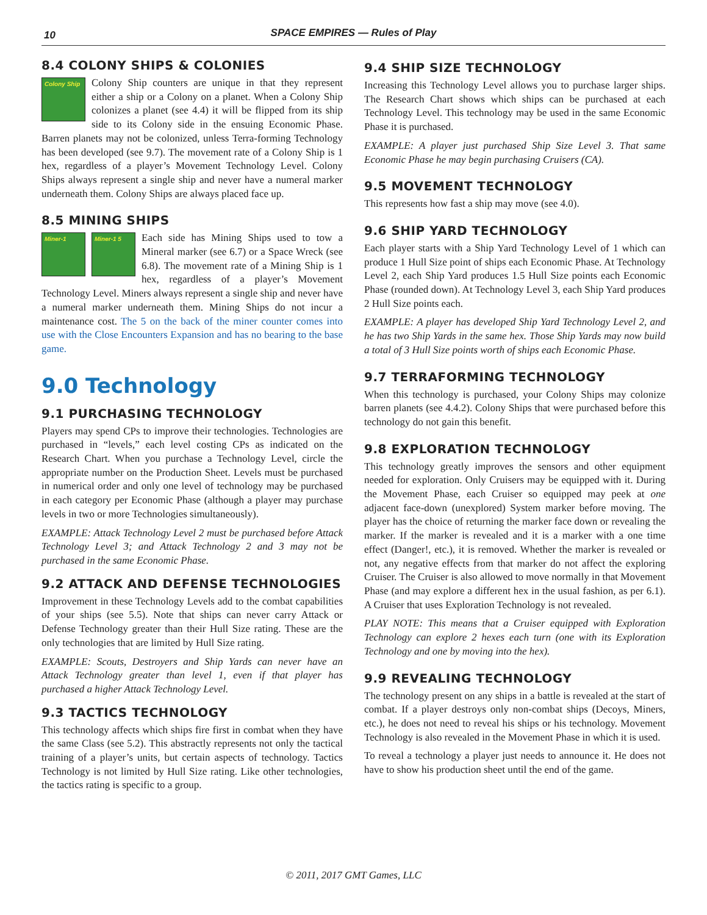10
SPACE EMPIRES — Rules of Play
8.4 COLONY SHIPS & COLONIES
Colony Ship Colony Ship counters are unique in that they represent either a ship or a Colony on a planet. When a Colony Ship colonizes a planet (see 4.4) it will be flipped from its ship side to its Colony side in the ensuing Economic Phase. Barren planets may not be colonized, unless Terra-forming Technology has been developed (see 9.7). The movement rate of a Colony Ship is 1 hex, regardless of a player’s Movement Technology Level. Colony Ships always represent a single ship and never have a numeral marker underneath them. Colony Ships are always placed face up.
8.5 MINING SHIPS
Miner-1 Miner-1 5 Each side has Mining Ships used to tow a Mineral marker (see 6.7) or a Space Wreck (see 6.8). The movement rate of a Mining Ship is 1 hex, regardless of a player’s Movement Technology Level. Miners always represent a single ship and never have a numeral marker underneath them. Mining Ships do not incur a maintenance cost. The 5 on the back of the miner counter comes into use with the Close Encounters Expansion and has no bearing to the base game.
9.0 Technology
9.1 PURCHASING TECHNOLOGY
Players may spend CPs to improve their technologies. Technologies are purchased in “levels,” each level costing CPs as indicated on the Research Chart. When you purchase a Technology Level, circle the appropriate number on the Production Sheet. Levels must be purchased in numerical order and only one level of technology may be purchased in each category per Economic Phase (although a player may purchase levels in two or more Technologies simultaneously).
EXAMPLE: Attack Technology Level 2 must be purchased before Attack Technology Level 3; and Attack Technology 2 and 3 may not be purchased in the same Economic Phase.
9.2 ATTACK AND DEFENSE TECHNOLOGIES
Improvement in these Technology Levels add to the combat capabilities of your ships (see 5.5). Note that ships can never carry Attack or Defense Technology greater than their Hull Size rating. These are the only technologies that are limited by Hull Size rating.
EXAMPLE: Scouts, Destroyers and Ship Yards can never have an Attack Technology greater than level 1, even if that player has purchased a higher Attack Technology Level.
9.3 TACTICS TECHNOLOGY
This technology affects which ships fire first in combat when they have the same Class (see 5.2). This abstractly represents not only the tactical training of a player’s units, but certain aspects of technology. Tactics Technology is not limited by Hull Size rating. Like other technologies, the tactics rating is specific to a group.
9.4 SHIP SIZE TECHNOLOGY
Increasing this Technology Level allows you to purchase larger ships. The Research Chart shows which ships can be purchased at each Technology Level. This technology may be used in the same Economic Phase it is purchased.
EXAMPLE: A player just purchased Ship Size Level 3. That same Economic Phase he may begin purchasing Cruisers (CA).
9.5 MOVEMENT TECHNOLOGY
This represents how fast a ship may move (see 4.0).
9.6 SHIP YARD TECHNOLOGY
Each player starts with a Ship Yard Technology Level of 1 which can produce 1 Hull Size point of ships each Economic Phase. At Technology Level 2, each Ship Yard produces 1.5 Hull Size points each Economic Phase (rounded down). At Technology Level 3, each Ship Yard produces 2 Hull Size points each.
EXAMPLE: A player has developed Ship Yard Technology Level 2, and he has two Ship Yards in the same hex. Those Ship Yards may now build a total of 3 Hull Size points worth of ships each Economic Phase.
9.7 TERRAFORMING TECHNOLOGY
When this technology is purchased, your Colony Ships may colonize barren planets (see 4.4.2). Colony Ships that were purchased before this technology do not gain this benefit.
9.8 EXPLORATION TECHNOLOGY
This technology greatly improves the sensors and other equipment needed for exploration. Only Cruisers may be equipped with it. During the Movement Phase, each Cruiser so equipped may peek at one adjacent face-down (unexplored) System marker before moving. The player has the choice of returning the marker face down or revealing the marker. If the marker is revealed and it is a marker with a one time effect (Danger!, etc.), it is removed. Whether the marker is revealed or not, any negative effects from that marker do not affect the exploring Cruiser. The Cruiser is also allowed to move normally in that Movement Phase (and may explore a different hex in the usual fashion, as per 6.1). A Cruiser that uses Exploration Technology is not revealed.
PLAY NOTE: This means that a Cruiser equipped with Exploration Technology can explore 2 hexes each turn (one with its Exploration Technology and one by moving into the hex).
9.9 REVEALING TECHNOLOGY
The technology present on any ships in a battle is revealed at the start of combat. If a player destroys only non-combat ships (Decoys, Miners, etc.), he does not need to reveal his ships or his technology. Movement Technology is also revealed in the Movement Phase in which it is used.
To reveal a technology a player just needs to announce it. He does not have to show his production sheet until the end of the game.
© 2011, 2017 GMT Games, LLC